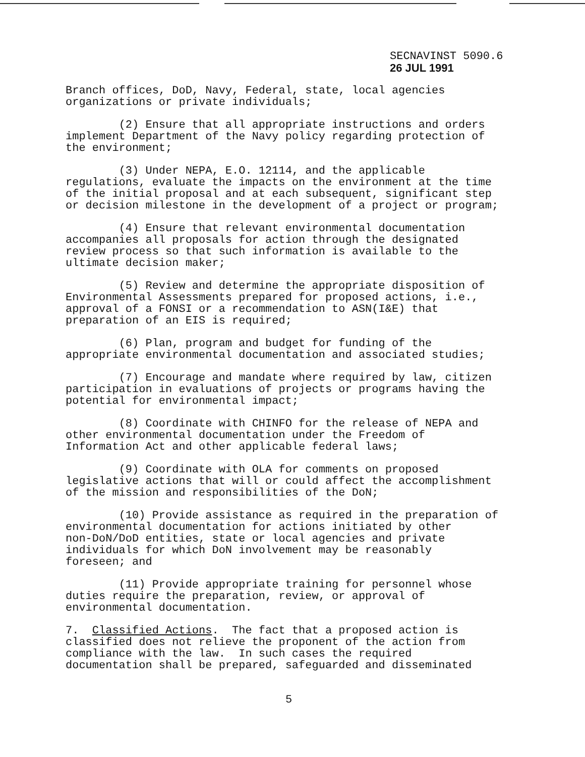SECNAVINST 5090.6
26 JUL 1991
Branch offices, DoD, Navy, Federal, state, local agencies organizations or private individuals;
(2) Ensure that all appropriate instructions and orders implement Department of the Navy policy regarding protection of the environment;
(3) Under NEPA, E.O. 12114, and the applicable regulations, evaluate the impacts on the environment at the time of the initial proposal and at each subsequent, significant step or decision milestone in the development of a project or program;
(4) Ensure that relevant environmental documentation accompanies all proposals for action through the designated review process so that such information is available to the ultimate decision maker;
(5) Review and determine the appropriate disposition of Environmental Assessments prepared for proposed actions, i.e., approval of a FONSI or a recommendation to ASN(I&E) that preparation of an EIS is required;
(6) Plan, program and budget for funding of the appropriate environmental documentation and associated studies;
(7) Encourage and mandate where required by law, citizen participation in evaluations of projects or programs having the potential for environmental impact;
(8) Coordinate with CHINFO for the release of NEPA and other environmental documentation under the Freedom of Information Act and other applicable federal laws;
(9) Coordinate with OLA for comments on proposed legislative actions that will or could affect the accomplishment of the mission and responsibilities of the DoN;
(10) Provide assistance as required in the preparation of environmental documentation for actions initiated by other non-DoN/DoD entities, state or local agencies and private individuals for which DoN involvement may be reasonably foreseen; and
(11) Provide appropriate training for personnel whose duties require the preparation, review, or approval of environmental documentation.
7. Classified Actions. The fact that a proposed action is classified does not relieve the proponent of the action from compliance with the law. In such cases the required documentation shall be prepared, safeguarded and disseminated
5